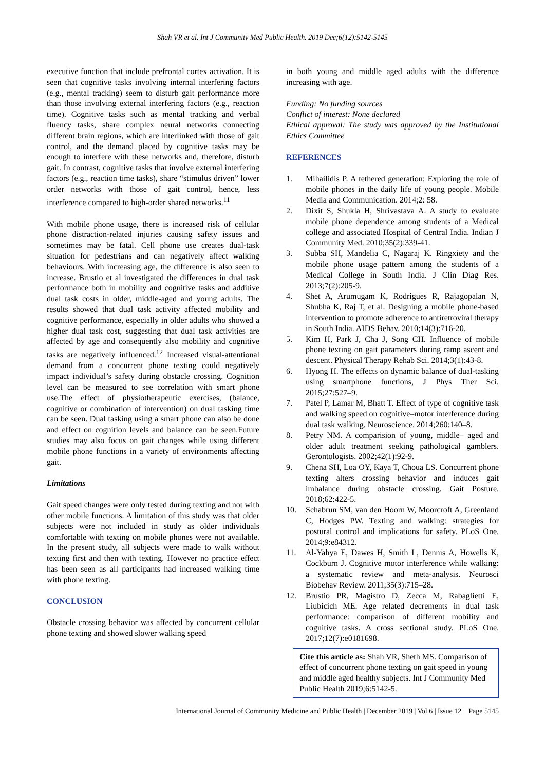Shah VR et al. Int J Community Med Public Health. 2019 Dec;6(12):5142-5145
executive function that include prefrontal cortex activation. It is seen that cognitive tasks involving internal interfering factors (e.g., mental tracking) seem to disturb gait performance more than those involving external interfering factors (e.g., reaction time). Cognitive tasks such as mental tracking and verbal fluency tasks, share complex neural networks connecting different brain regions, which are interlinked with those of gait control, and the demand placed by cognitive tasks may be enough to interfere with these networks and, therefore, disturb gait. In contrast, cognitive tasks that involve external interfering factors (e.g., reaction time tasks), share “stimulus driven” lower order networks with those of gait control, hence, less interference compared to high-order shared networks.<sup>11</sup>
With mobile phone usage, there is increased risk of cellular phone distraction-related injuries causing safety issues and sometimes may be fatal. Cell phone use creates dual-task situation for pedestrians and can negatively affect walking behaviours. With increasing age, the difference is also seen to increase. Brustio et al investigated the differences in dual task performance both in mobility and cognitive tasks and additive dual task costs in older, middle-aged and young adults. The results showed that dual task activity affected mobility and cognitive performance, especially in older adults who showed a higher dual task cost, suggesting that dual task activities are affected by age and consequently also mobility and cognitive tasks are negatively influenced.<sup>12</sup> Increased visual-attentional demand from a concurrent phone texting could negatively impact individual’s safety during obstacle crossing. Cognition level can be measured to see correlation with smart phone use.The effect of physiotherapeutic exercises, (balance, cognitive or combination of intervention) on dual tasking time can be seen. Dual tasking using a smart phone can also be done and effect on cognition levels and balance can be seen.Future studies may also focus on gait changes while using different mobile phone functions in a variety of environments affecting gait.
Limitations
Gait speed changes were only tested during texting and not with other mobile functions. A limitation of this study was that older subjects were not included in study as older individuals comfortable with texting on mobile phones were not available. In the present study, all subjects were made to walk without texting first and then with texting. However no practice effect has been seen as all participants had increased walking time with phone texting.
CONCLUSION
Obstacle crossing behavior was affected by concurrent cellular phone texting and showed slower walking speed
in both young and middle aged adults with the difference increasing with age.
Funding: No funding sources
Conflict of interest: None declared
Ethical approval: The study was approved by the Institutional Ethics Committee
REFERENCES
1. Mihailidis P. A tethered generation: Exploring the role of mobile phones in the daily life of young people. Mobile Media and Communication. 2014;2: 58.
2. Dixit S, Shukla H, Shrivastava A. A study to evaluate mobile phone dependence among students of a Medical college and associated Hospital of Central India. Indian J Community Med. 2010;35(2):339-41.
3. Subba SH, Mandelia C, Nagaraj K. Ringxiety and the mobile phone usage pattern among the students of a Medical College in South India. J Clin Diag Res. 2013;7(2):205-9.
4. Shet A, Arumugam K, Rodrigues R, Rajagopalan N, Shubha K, Raj T, et al. Designing a mobile phone-based intervention to promote adherence to antiretroviral therapy in South India. AIDS Behav. 2010;14(3):716-20.
5. Kim H, Park J, Cha J, Song CH. Influence of mobile phone texting on gait parameters during ramp ascent and descent. Physical Therapy Rehab Sci. 2014;3(1):43-8.
6. Hyong H. The effects on dynamic balance of dual-tasking using smartphone functions, J Phys Ther Sci. 2015;27:527–9.
7. Patel P, Lamar M, Bhatt T. Effect of type of cognitive task and walking speed on cognitive–motor interference during dual task walking. Neuroscience. 2014;260:140–8.
8. Petry NM. A comparision of young, middle– aged and older adult treatment seeking pathological gamblers. Gerontologists. 2002;42(1):92-9.
9. Chena SH, Loa OY, Kaya T, Choua LS. Concurrent phone texting alters crossing behavior and induces gait imbalance during obstacle crossing. Gait Posture. 2018;62:422-5.
10. Schabrun SM, van den Hoorn W, Moorcroft A, Greenland C, Hodges PW. Texting and walking: strategies for postural control and implications for safety. PLoS One. 2014;9:e84312.
11. Al-Yahya E, Dawes H, Smith L, Dennis A, Howells K, Cockburn J. Cognitive motor interference while walking: a systematic review and meta-analysis. Neurosci Biobehav Review. 2011;35(3):715–28.
12. Brustio PR, Magistro D, Zecca M, Rabaglietti E, Liubicich ME. Age related decrements in dual task performance: comparison of different mobility and cognitive tasks. A cross sectional study. PLoS One. 2017;12(7):e0181698.
Cite this article as: Shah VR, Sheth MS. Comparison of effect of concurrent phone texting on gait speed in young and middle aged healthy subjects. Int J Community Med Public Health 2019;6:5142-5.
International Journal of Community Medicine and Public Health | December 2019 | Vol 6 | Issue 12 Page 5145